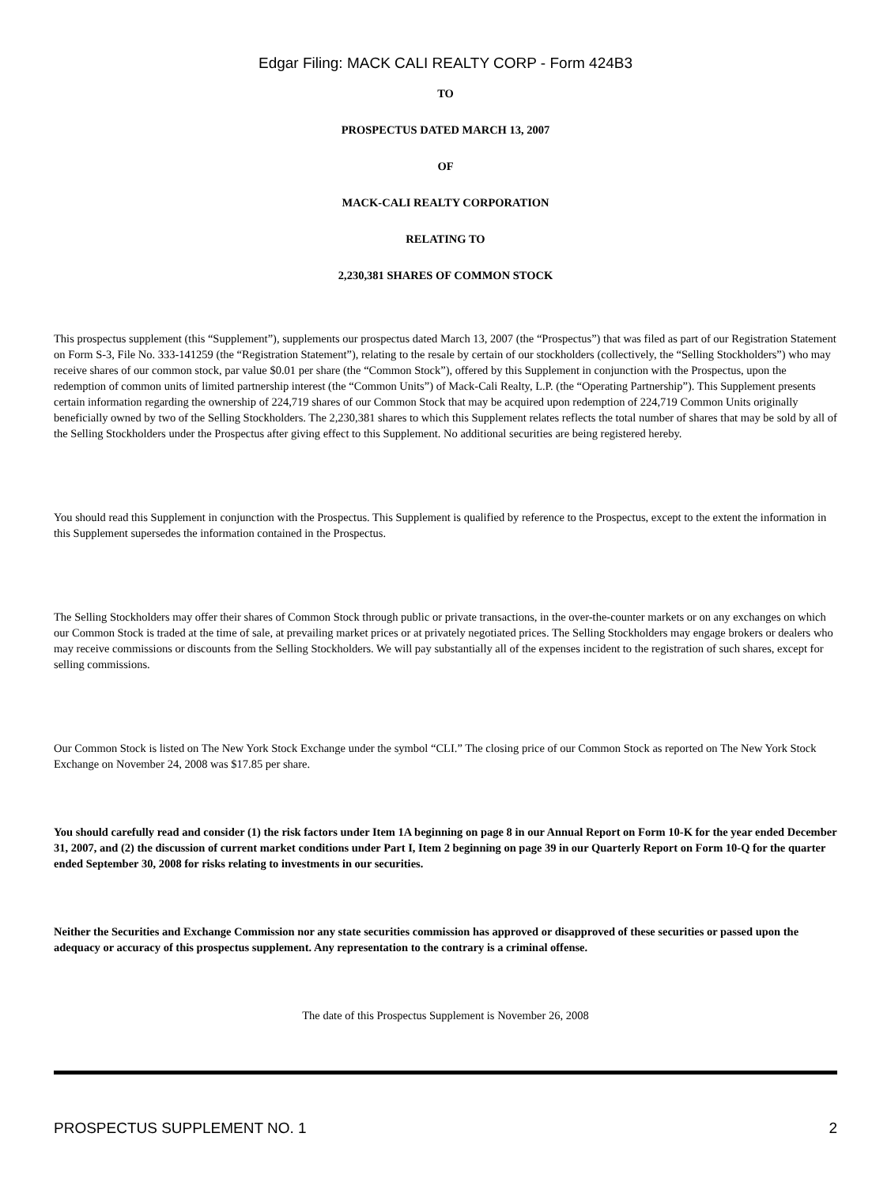Edgar Filing: MACK CALI REALTY CORP - Form 424B3
TO
PROSPECTUS DATED MARCH 13, 2007
OF
MACK-CALI REALTY CORPORATION
RELATING TO
2,230,381 SHARES OF COMMON STOCK
This prospectus supplement (this “Supplement”), supplements our prospectus dated March 13, 2007 (the “Prospectus”) that was filed as part of our Registration Statement on Form S-3, File No. 333-141259 (the “Registration Statement”), relating to the resale by certain of our stockholders (collectively, the “Selling Stockholders”) who may receive shares of our common stock, par value $0.01 per share (the “Common Stock”), offered by this Supplement in conjunction with the Prospectus, upon the redemption of common units of limited partnership interest (the “Common Units”) of Mack-Cali Realty, L.P. (the “Operating Partnership”). This Supplement presents certain information regarding the ownership of 224,719 shares of our Common Stock that may be acquired upon redemption of 224,719 Common Units originally beneficially owned by two of the Selling Stockholders. The 2,230,381 shares to which this Supplement relates reflects the total number of shares that may be sold by all of the Selling Stockholders under the Prospectus after giving effect to this Supplement. No additional securities are being registered hereby.
You should read this Supplement in conjunction with the Prospectus. This Supplement is qualified by reference to the Prospectus, except to the extent the information in this Supplement supersedes the information contained in the Prospectus.
The Selling Stockholders may offer their shares of Common Stock through public or private transactions, in the over-the-counter markets or on any exchanges on which our Common Stock is traded at the time of sale, at prevailing market prices or at privately negotiated prices. The Selling Stockholders may engage brokers or dealers who may receive commissions or discounts from the Selling Stockholders. We will pay substantially all of the expenses incident to the registration of such shares, except for selling commissions.
Our Common Stock is listed on The New York Stock Exchange under the symbol “CLI.” The closing price of our Common Stock as reported on The New York Stock Exchange on November 24, 2008 was $17.85 per share.
You should carefully read and consider (1) the risk factors under Item 1A beginning on page 8 in our Annual Report on Form 10-K for the year ended December 31, 2007, and (2) the discussion of current market conditions under Part I, Item 2 beginning on page 39 in our Quarterly Report on Form 10-Q for the quarter ended September 30, 2008 for risks relating to investments in our securities.
Neither the Securities and Exchange Commission nor any state securities commission has approved or disapproved of these securities or passed upon the adequacy or accuracy of this prospectus supplement. Any representation to the contrary is a criminal offense.
The date of this Prospectus Supplement is November 26, 2008
PROSPECTUS SUPPLEMENT NO. 1 2